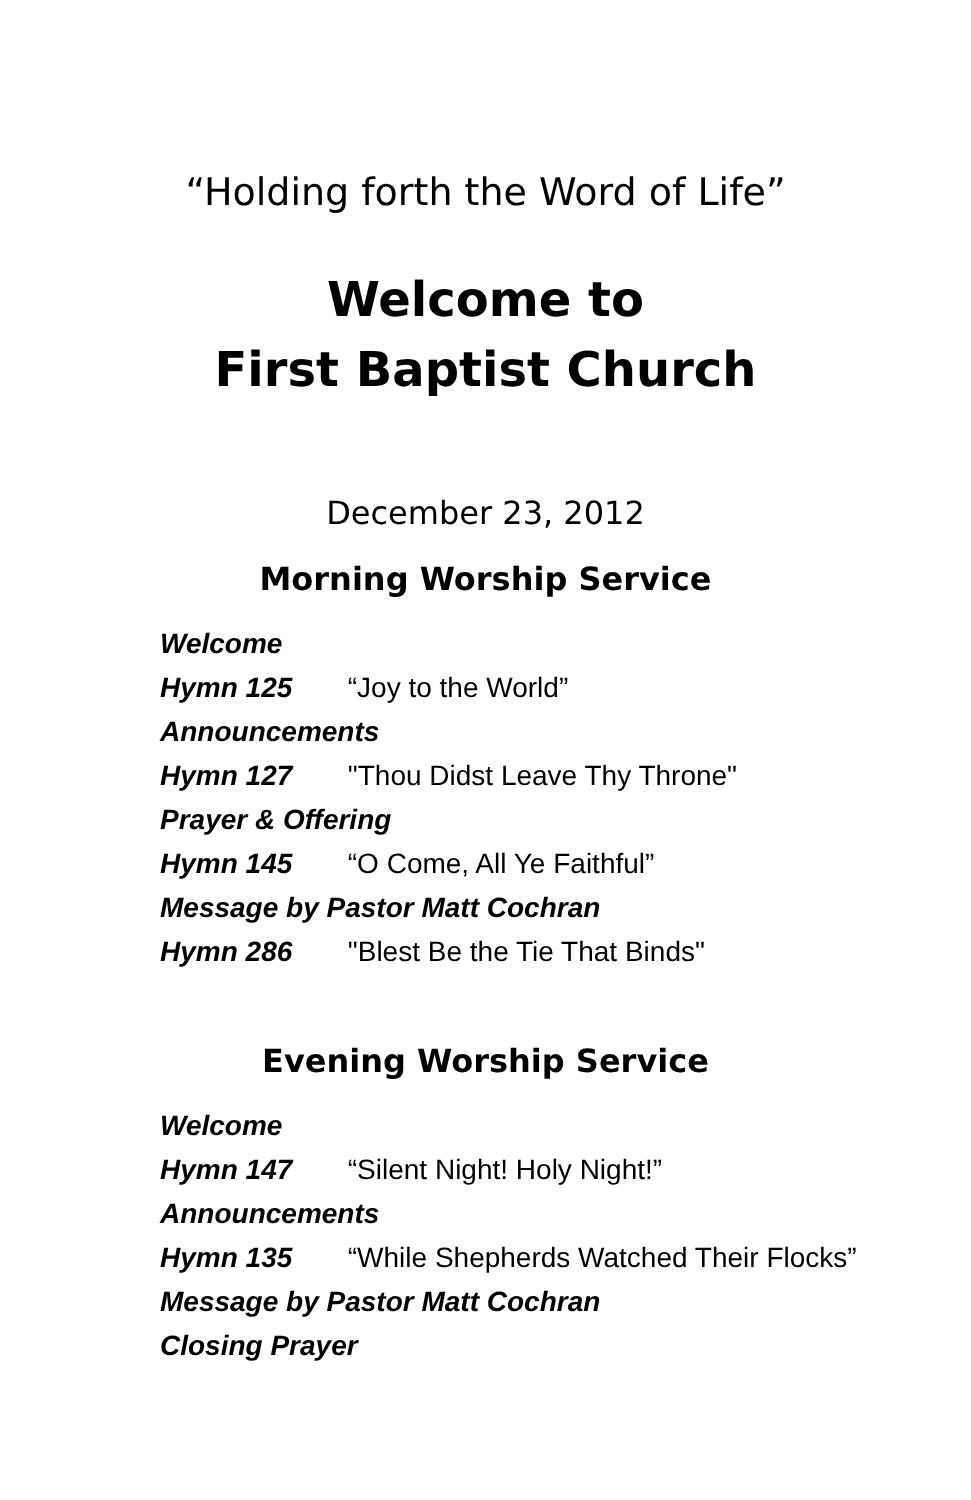“Holding forth the Word of Life”
Welcome to
First Baptist Church
December 23, 2012
Morning Worship Service
Welcome
Hymn 125 “Joy to the World”
Announcements
Hymn 127 "Thou Didst Leave Thy Throne"
Prayer & Offering
Hymn 145 “O Come, All Ye Faithful”
Message by Pastor Matt Cochran
Hymn 286 "Blest Be the Tie That Binds"
Evening Worship Service
Welcome
Hymn 147 “Silent Night! Holy Night!”
Announcements
Hymn 135 “While Shepherds Watched Their Flocks”
Message by Pastor Matt Cochran
Closing Prayer